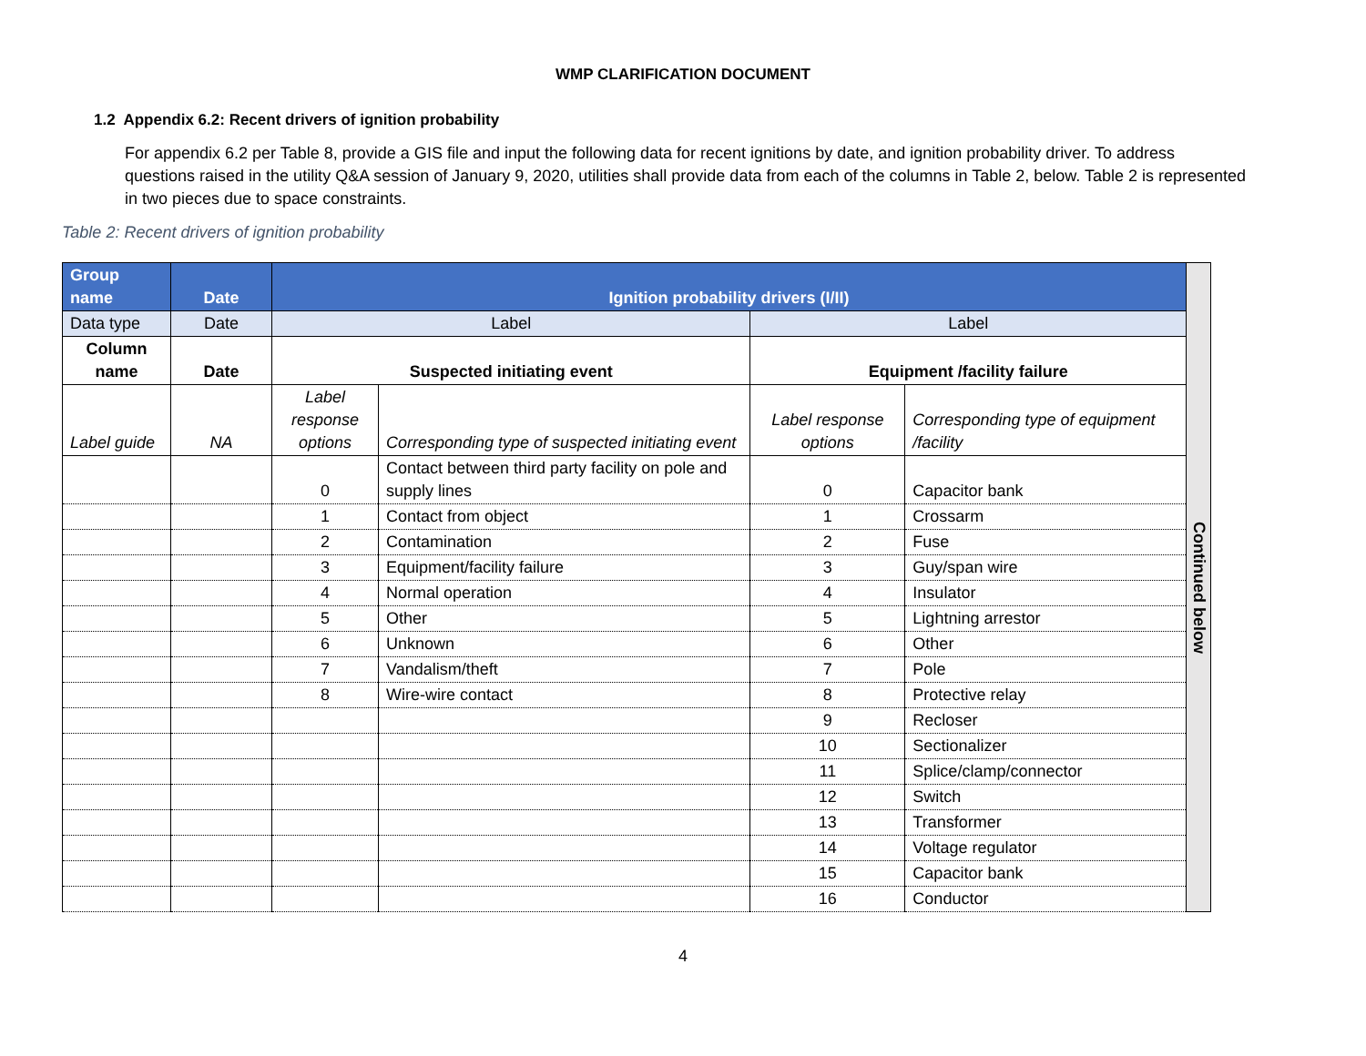WMP CLARIFICATION DOCUMENT
1.2 Appendix 6.2: Recent drivers of ignition probability
For appendix 6.2 per Table 8, provide a GIS file and input the following data for recent ignitions by date, and ignition probability driver. To address questions raised in the utility Q&A session of January 9, 2020, utilities shall provide data from each of the columns in Table 2, below. Table 2 is represented in two pieces due to space constraints.
Table 2: Recent drivers of ignition probability
| Group name | Date | Ignition probability drivers (I/II) | | | | Continued below |
| Data type | Date | Label | | Label | | |
| Column name | Date | Suspected initiating event | | Equipment /facility failure | | |
| Label guide | NA | Label response options | Corresponding type of suspected initiating event | Label response options | Corresponding type of equipment /facility | |
| | | 0 | Contact between third party facility on pole and supply lines | 0 | Capacitor bank | |
| | | 1 | Contact from object | 1 | Crossarm | |
| | | 2 | Contamination | 2 | Fuse | |
| | | 3 | Equipment/facility failure | 3 | Guy/span wire | |
| | | 4 | Normal operation | 4 | Insulator | |
| | | 5 | Other | 5 | Lightning arrestor | |
| | | 6 | Unknown | 6 | Other | |
| | | 7 | Vandalism/theft | 7 | Pole | |
| | | 8 | Wire-wire contact | 8 | Protective relay | |
| | | | | 9 | Recloser | |
| | | | | 10 | Sectionalizer | |
| | | | | 11 | Splice/clamp/connector | |
| | | | | 12 | Switch | |
| | | | | 13 | Transformer | |
| | | | | 14 | Voltage regulator | |
| | | | | 15 | Capacitor bank | |
| | | | | 16 | Conductor | |
4